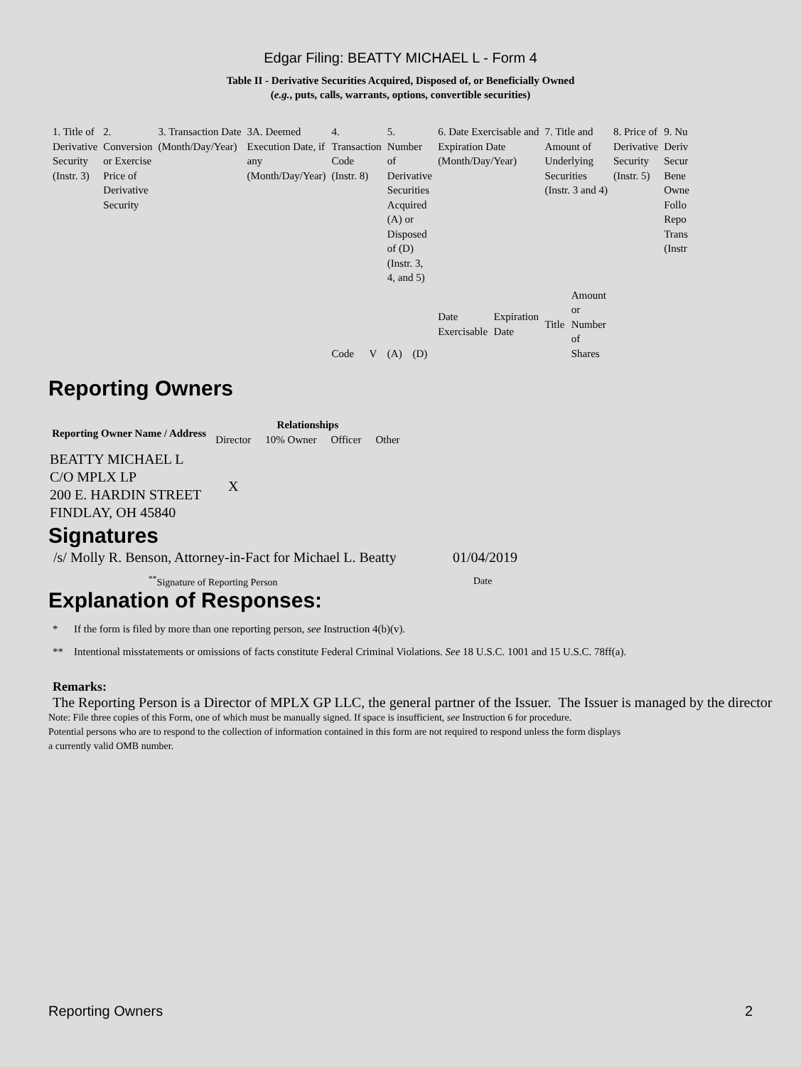Edgar Filing: BEATTY MICHAEL L - Form 4
Table II - Derivative Securities Acquired, Disposed of, or Beneficially Owned
(e.g., puts, calls, warrants, options, convertible securities)
| 1. Title of Derivative Security (Instr. 3) | 2. Conversion or Exercise Price of Derivative Security | 3. Transaction Date (Month/Day/Year) | 3A. Deemed Execution Date, if any (Month/Day/Year) | 4. Transaction Code (Instr. 8) | | 5. Number of Derivative Securities Acquired (A) or Disposed of (D) (Instr. 3, 4, and 5) | | 6. Date Exercisable and Expiration Date (Month/Day/Year) | | 7. Title and Amount of Underlying Securities (Instr. 3 and 4) | | 8. Price of Derivative Security (Instr. 5) | 9. Nu Deriv Secur Bene Owne Follo Repo Trans (Instr |
| | | | | Code | V | (A) | (D) | Date Exercisable | Expiration Date | Title | Amount or Number of Shares | | |
Reporting Owners
| Reporting Owner Name / Address | Relationships | | | |
| --- | --- | --- | --- | --- |
| | Director | 10% Owner | Officer | Other |
| BEATTY MICHAEL L C/O MPLX LP 200 E. HARDIN STREET FINDLAY, OH 45840 | X | | | |
Signatures
| /s/ Molly R. Benson, Attorney-in-Fact for Michael L. Beatty | 01/04/2019 |
| <sup>**</sup> Signature of Reporting Person | Date |
Explanation of Responses:
* If the form is filed by more than one reporting person, see Instruction 4(b)(v).
** Intentional misstatements or omissions of facts constitute Federal Criminal Violations. See 18 U.S.C. 1001 and 15 U.S.C. 78ff(a).
Remarks:
The Reporting Person is a Director of MPLX GP LLC, the general partner of the Issuer. The Issuer is managed by the director
Note: File three copies of this Form, one of which must be manually signed. If space is insufficient, see Instruction 6 for procedure.
Potential persons who are to respond to the collection of information contained in this form are not required to respond unless the form displays
a currently valid OMB number.
Reporting Owners 2